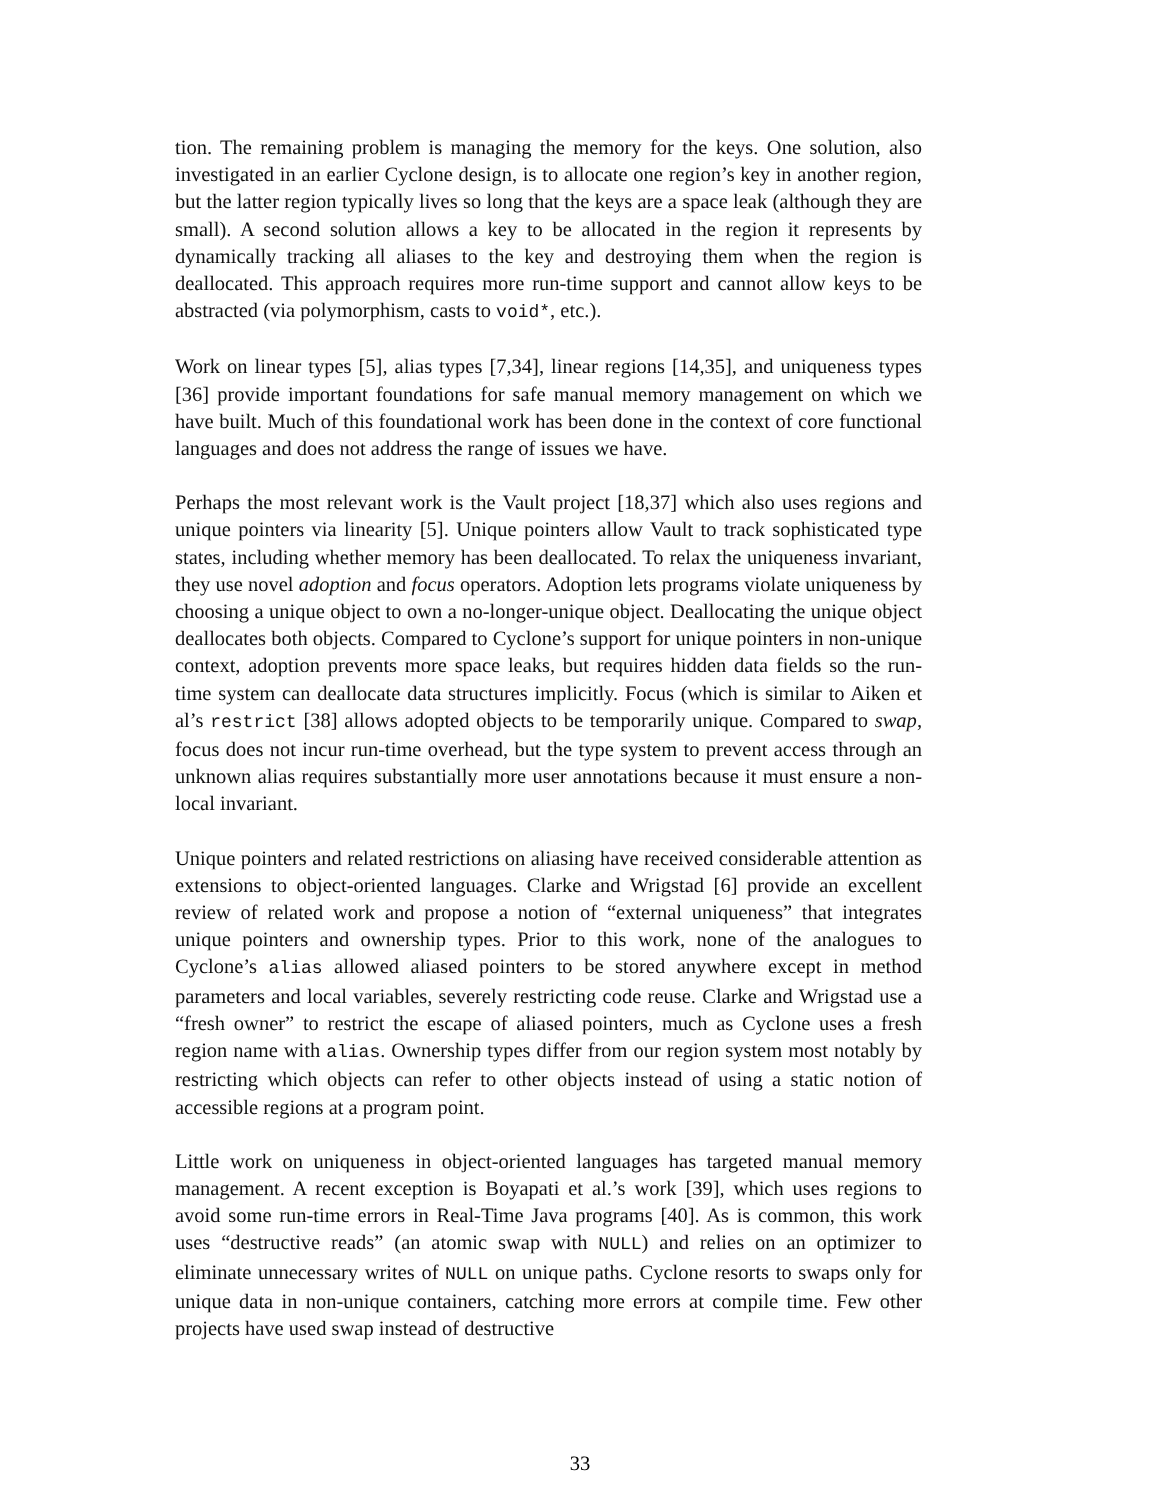tion. The remaining problem is managing the memory for the keys. One solution, also investigated in an earlier Cyclone design, is to allocate one region’s key in another region, but the latter region typically lives so long that the keys are a space leak (although they are small). A second solution allows a key to be allocated in the region it represents by dynamically tracking all aliases to the key and destroying them when the region is deallocated. This approach requires more run-time support and cannot allow keys to be abstracted (via polymorphism, casts to void*, etc.).
Work on linear types [5], alias types [7,34], linear regions [14,35], and uniqueness types [36] provide important foundations for safe manual memory management on which we have built. Much of this foundational work has been done in the context of core functional languages and does not address the range of issues we have.
Perhaps the most relevant work is the Vault project [18,37] which also uses regions and unique pointers via linearity [5]. Unique pointers allow Vault to track sophisticated type states, including whether memory has been deallocated. To relax the uniqueness invariant, they use novel adoption and focus operators. Adoption lets programs violate uniqueness by choosing a unique object to own a no-longer-unique object. Deallocating the unique object deallocates both objects. Compared to Cyclone’s support for unique pointers in non-unique context, adoption prevents more space leaks, but requires hidden data fields so the run-time system can deallocate data structures implicitly. Focus (which is similar to Aiken et al’s restrict [38] allows adopted objects to be temporarily unique. Compared to swap, focus does not incur run-time overhead, but the type system to prevent access through an unknown alias requires substantially more user annotations because it must ensure a non-local invariant.
Unique pointers and related restrictions on aliasing have received considerable attention as extensions to object-oriented languages. Clarke and Wrigstad [6] provide an excellent review of related work and propose a notion of “external uniqueness” that integrates unique pointers and ownership types. Prior to this work, none of the analogues to Cyclone’s alias allowed aliased pointers to be stored anywhere except in method parameters and local variables, severely restricting code reuse. Clarke and Wrigstad use a “fresh owner” to restrict the escape of aliased pointers, much as Cyclone uses a fresh region name with alias. Ownership types differ from our region system most notably by restricting which objects can refer to other objects instead of using a static notion of accessible regions at a program point.
Little work on uniqueness in object-oriented languages has targeted manual memory management. A recent exception is Boyapati et al.’s work [39], which uses regions to avoid some run-time errors in Real-Time Java programs [40]. As is common, this work uses “destructive reads” (an atomic swap with NULL) and relies on an optimizer to eliminate unnecessary writes of NULL on unique paths. Cyclone resorts to swaps only for unique data in non-unique containers, catching more errors at compile time. Few other projects have used swap instead of destructive
33